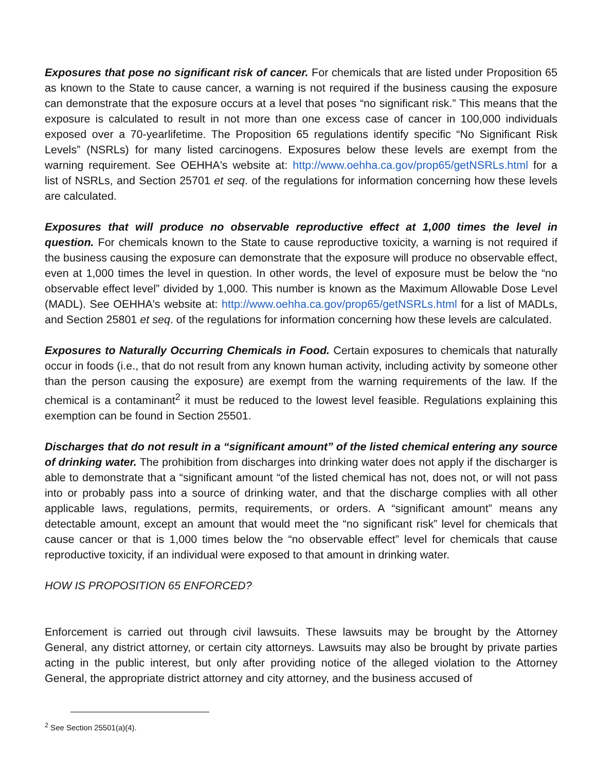Exposures that pose no significant risk of cancer. For chemicals that are listed under Proposition 65 as known to the State to cause cancer, a warning is not required if the business causing the exposure can demonstrate that the exposure occurs at a level that poses “no significant risk.” This means that the exposure is calculated to result in not more than one excess case of cancer in 100,000 individuals exposed over a 70-yearlifetime. The Proposition 65 regulations identify specific “No Significant Risk Levels” (NSRLs) for many listed carcinogens. Exposures below these levels are exempt from the warning requirement. See OEHHA's website at: http://www.oehha.ca.gov/prop65/getNSRLs.html for a list of NSRLs, and Section 25701 et seq. of the regulations for information concerning how these levels are calculated.
Exposures that will produce no observable reproductive effect at 1,000 times the level in question. For chemicals known to the State to cause reproductive toxicity, a warning is not required if the business causing the exposure can demonstrate that the exposure will produce no observable effect, even at 1,000 times the level in question. In other words, the level of exposure must be below the “no observable effect level” divided by 1,000. This number is known as the Maximum Allowable Dose Level (MADL). See OEHHA's website at: http://www.oehha.ca.gov/prop65/getNSRLs.html for a list of MADLs, and Section 25801 et seq. of the regulations for information concerning how these levels are calculated.
Exposures to Naturally Occurring Chemicals in Food. Certain exposures to chemicals that naturally occur in foods (i.e., that do not result from any known human activity, including activity by someone other than the person causing the exposure) are exempt from the warning requirements of the law. If the chemical is a contaminant<sup>2</sup> it must be reduced to the lowest level feasible. Regulations explaining this exemption can be found in Section 25501.
Discharges that do not result in a “significant amount” of the listed chemical entering any source of drinking water. The prohibition from discharges into drinking water does not apply if the discharger is able to demonstrate that a “significant amount “of the listed chemical has not, does not, or will not pass into or probably pass into a source of drinking water, and that the discharge complies with all other applicable laws, regulations, permits, requirements, or orders. A “significant amount” means any detectable amount, except an amount that would meet the “no significant risk” level for chemicals that cause cancer or that is 1,000 times below the “no observable effect” level for chemicals that cause reproductive toxicity, if an individual were exposed to that amount in drinking water.
HOW IS PROPOSITION 65 ENFORCED?
Enforcement is carried out through civil lawsuits. These lawsuits may be brought by the Attorney General, any district attorney, or certain city attorneys. Lawsuits may also be brought by private parties acting in the public interest, but only after providing notice of the alleged violation to the Attorney General, the appropriate district attorney and city attorney, and the business accused of
<sup>2</sup> See Section 25501(a)(4).